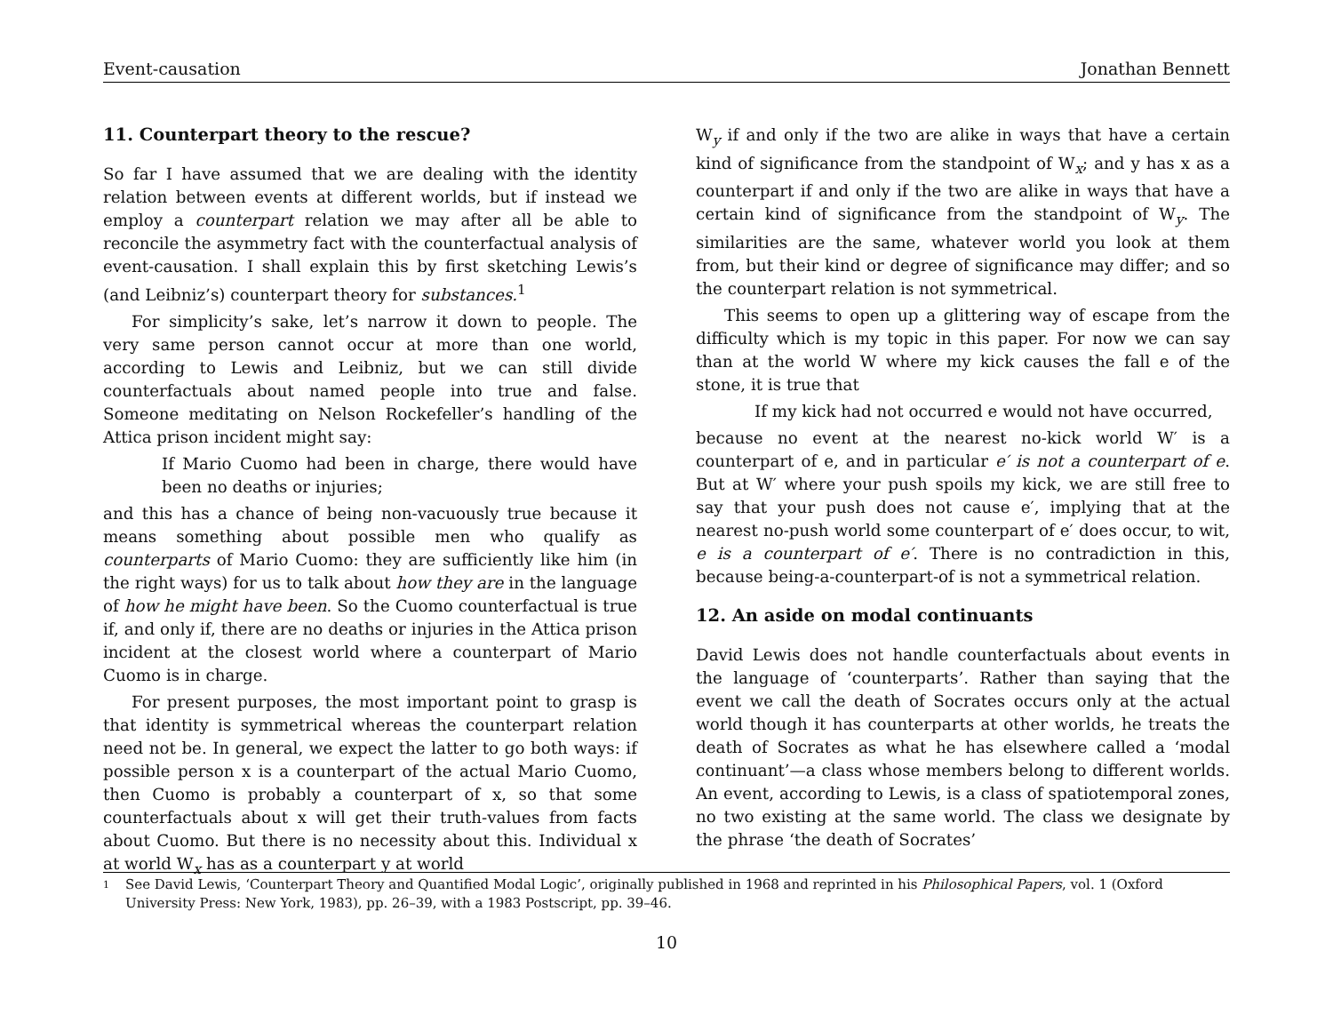Event-causation Jonathan Bennett
11. Counterpart theory to the rescue?
So far I have assumed that we are dealing with the identity relation between events at different worlds, but if instead we employ a counterpart relation we may after all be able to reconcile the asymmetry fact with the counterfactual analysis of event-causation. I shall explain this by first sketching Lewis’s (and Leibniz’s) counterpart theory for substances.<sup>1</sup>
For simplicity’s sake, let’s narrow it down to people. The very same person cannot occur at more than one world, according to Lewis and Leibniz, but we can still divide counterfactuals about named people into true and false. Someone meditating on Nelson Rockefeller’s handling of the Attica prison incident might say:
If Mario Cuomo had been in charge, there would have been no deaths or injuries;
and this has a chance of being non-vacuously true because it means something about possible men who qualify as counterparts of Mario Cuomo: they are sufficiently like him (in the right ways) for us to talk about how they are in the language of how he might have been. So the Cuomo counterfactual is true if, and only if, there are no deaths or injuries in the Attica prison incident at the closest world where a counterpart of Mario Cuomo is in charge.
For present purposes, the most important point to grasp is that identity is symmetrical whereas the counterpart relation need not be. In general, we expect the latter to go both ways: if possible person x is a counterpart of the actual Mario Cuomo, then Cuomo is probably a counterpart of x, so that some counterfactuals about x will get their truth-values from facts about Cuomo. But there is no necessity about this. Individual x at world W<sub>x</sub> has as a counterpart y at world
W<sub>y</sub> if and only if the two are alike in ways that have a certain kind of significance from the standpoint of W<sub>x</sub>; and y has x as a counterpart if and only if the two are alike in ways that have a certain kind of significance from the standpoint of W<sub>y</sub>. The similarities are the same, whatever world you look at them from, but their kind or degree of significance may differ; and so the counterpart relation is not symmetrical.
This seems to open up a glittering way of escape from the difficulty which is my topic in this paper. For now we can say than at the world W where my kick causes the fall e of the stone, it is true that
If my kick had not occurred e would not have occurred,
because no event at the nearest no-kick world W′ is a counterpart of e, and in particular e′ is not a counterpart of e. But at W′ where your push spoils my kick, we are still free to say that your push does not cause e′, implying that at the nearest no-push world some counterpart of e′ does occur, to wit, e is a counterpart of e′. There is no contradiction in this, because being-a-counterpart-of is not a symmetrical relation.
12. An aside on modal continuants
David Lewis does not handle counterfactuals about events in the language of ‘counterparts’. Rather than saying that the event we call the death of Socrates occurs only at the actual world though it has counterparts at other worlds, he treats the death of Socrates as what he has elsewhere called a ‘modal continuant’—a class whose members belong to different worlds. An event, according to Lewis, is a class of spatiotemporal zones, no two existing at the same world. The class we designate by the phrase ‘the death of Socrates’
1
See David Lewis, ‘Counterpart Theory and Quantified Modal Logic’, originally published in 1968 and reprinted in his Philosophical Papers, vol. 1 (Oxford University Press: New York, 1983), pp. 26–39, with a 1983 Postscript, pp. 39–46.
10